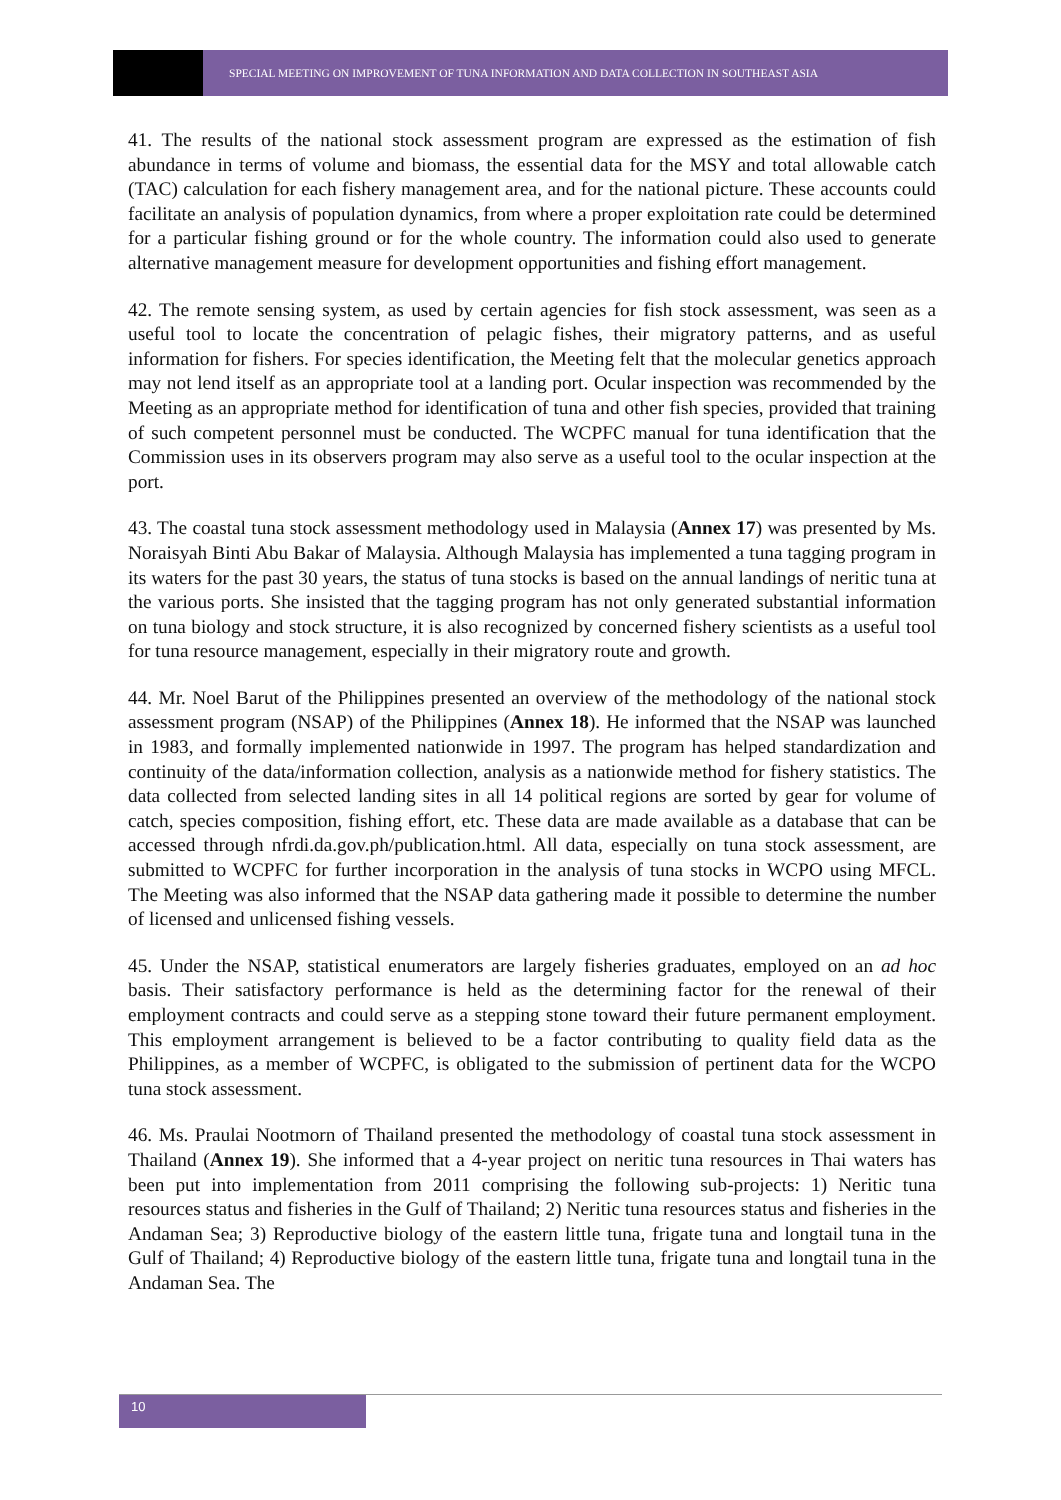SPECIAL MEETING ON IMPROVEMENT OF TUNA INFORMATION AND DATA COLLECTION IN SOUTHEAST ASIA
41. The results of the national stock assessment program are expressed as the estimation of fish abundance in terms of volume and biomass, the essential data for the MSY and total allowable catch (TAC) calculation for each fishery management area, and for the national picture. These accounts could facilitate an analysis of population dynamics, from where a proper exploitation rate could be determined for a particular fishing ground or for the whole country. The information could also used to generate alternative management measure for development opportunities and fishing effort management.
42. The remote sensing system, as used by certain agencies for fish stock assessment, was seen as a useful tool to locate the concentration of pelagic fishes, their migratory patterns, and as useful information for fishers. For species identification, the Meeting felt that the molecular genetics approach may not lend itself as an appropriate tool at a landing port. Ocular inspection was recommended by the Meeting as an appropriate method for identification of tuna and other fish species, provided that training of such competent personnel must be conducted. The WCPFC manual for tuna identification that the Commission uses in its observers program may also serve as a useful tool to the ocular inspection at the port.
43. The coastal tuna stock assessment methodology used in Malaysia (Annex 17) was presented by Ms. Noraisyah Binti Abu Bakar of Malaysia. Although Malaysia has implemented a tuna tagging program in its waters for the past 30 years, the status of tuna stocks is based on the annual landings of neritic tuna at the various ports. She insisted that the tagging program has not only generated substantial information on tuna biology and stock structure, it is also recognized by concerned fishery scientists as a useful tool for tuna resource management, especially in their migratory route and growth.
44. Mr. Noel Barut of the Philippines presented an overview of the methodology of the national stock assessment program (NSAP) of the Philippines (Annex 18). He informed that the NSAP was launched in 1983, and formally implemented nationwide in 1997. The program has helped standardization and continuity of the data/information collection, analysis as a nationwide method for fishery statistics. The data collected from selected landing sites in all 14 political regions are sorted by gear for volume of catch, species composition, fishing effort, etc. These data are made available as a database that can be accessed through nfrdi.da.gov.ph/publication.html. All data, especially on tuna stock assessment, are submitted to WCPFC for further incorporation in the analysis of tuna stocks in WCPO using MFCL. The Meeting was also informed that the NSAP data gathering made it possible to determine the number of licensed and unlicensed fishing vessels.
45. Under the NSAP, statistical enumerators are largely fisheries graduates, employed on an ad hoc basis. Their satisfactory performance is held as the determining factor for the renewal of their employment contracts and could serve as a stepping stone toward their future permanent employment. This employment arrangement is believed to be a factor contributing to quality field data as the Philippines, as a member of WCPFC, is obligated to the submission of pertinent data for the WCPO tuna stock assessment.
46. Ms. Praulai Nootmorn of Thailand presented the methodology of coastal tuna stock assessment in Thailand (Annex 19). She informed that a 4-year project on neritic tuna resources in Thai waters has been put into implementation from 2011 comprising the following sub-projects: 1) Neritic tuna resources status and fisheries in the Gulf of Thailand; 2) Neritic tuna resources status and fisheries in the Andaman Sea; 3) Reproductive biology of the eastern little tuna, frigate tuna and longtail tuna in the Gulf of Thailand; 4) Reproductive biology of the eastern little tuna, frigate tuna and longtail tuna in the Andaman Sea. The
10